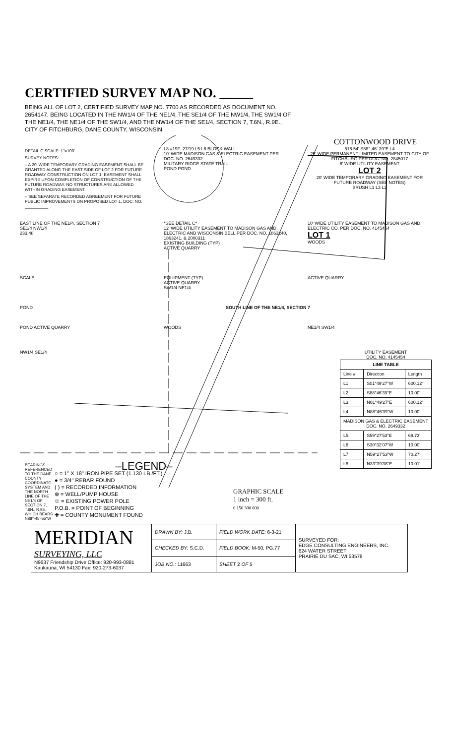CERTIFIED SURVEY MAP NO. _____
BEING ALL OF LOT 2, CERTIFIED SURVEY MAP NO. 7700 AS RECORDED AS DOCUMENT NO. 2654147, BEING LOCATED IN THE NW1/4 OF THE NE1/4, THE SE1/4 OF THE NW1/4, THE SW1/4 OF THE NE1/4, THE NE1/4 OF THE SW1/4, AND THE NW1/4 OF THE SE1/4, SECTION 7, T.6N., R.9E., CITY OF FITCHBURG, DANE COUNTY, WISCONSIN
COTTONWOOD DRIVE
DETAIL C SCALE: 1"=100'
SURVEY NOTES:
– A 20' WIDE TEMPORARY GRADING EASEMENT SHALL BE GRANTED ALONG THE EAST SIDE OF LOT 2 FOR FUTURE ROADWAY CONSTRUCTION ON LOT 1. EASEMENT SHALL EXPIRE UPON COMPLETION OF CONSTRUCTION OF THE FUTURE ROADWAY. NO STRUCTURES ARE ALLOWED WITHIN GRADING EASEMENT.
– SEE SEPARATE RECORDED AGREEMENT FOR FUTURE PUBLIC IMPROVEMENTS ON PROPOSED LOT 1. DOC. NO. __________
L8 #19F–27/19 L5 L6 BLOCK WALL
10' WIDE MADISON GAS & ELECTRIC EASEMENT PER DOC. NO. 2649332
MILITARY RIDGE STATE TRAIL
POND POND
516.54' S88°-46'-39"E L4
25' WIDE PERMANENT LIMITED EASEMENT TO CITY OF FITCHBURG PER DOC. NO. 2845017
6' WIDE UTILITY EASEMENT
LOT 2
20' WIDE TEMPORARY GRADING EASEMENT FOR FUTURE ROADWAY (SEE NOTES)
BRUSH L1 L3 L2
EAST LINE OF THE NE1/4, SECTION 7
SE1/4 NW1/4
233.48'
*SEE DETAIL C*
12' WIDE UTILITY EASEMENT TO MADISON GAS AND ELECTRIC AND WISCONSIN BELL PER DOC. NO. 1863240, 1863241, & 2000311
EXISTING BUILDING (TYP)
ACTIVE QUARRY
10' WIDE UTILITY EASEMENT TO MADISON GAS AND ELECTRIC CO. PER DOC. NO. 4145454
LOT 1
WOODS
SCALE EQUIPMENT (TYP)
ACTIVE QUARRY
SW1/4 NE1/4
ACTIVE QUARRY
POND SOUTH LINE OF THE NE1/4, SECTION 7
POND ACTIVE QUARRY WOODS NE1/4 SW1/4
NW1/4 SE1/4 UTILITY EASEMENT
DOC. NO. 4145454
| LINE TABLE | | |
| --- | --- | --- |
| Line # | Direction | Length |
| L1 | S01°49'27"W | 600.12' |
| L2 | S88°46'39"E | 10.00' |
| L3 | N01°49'27"E | 600.12' |
| L4 | N88°46'39"W | 10.00' |
| MADISON GAS & ELECTRIC EASEMENT DOC. NO. 2649332 | | |
| L5 | S59°27'53"E | 69.73' |
| L6 | S30°32'07"W | 10.00' |
| L7 | N59°27'53"W | 70.27' |
| L8 | N33°39'38"E | 10.01' |
BEARINGS REFERENCED TO THE DANE COUNTY COORDINATE SYSTEM AND THE NORTH LINE OF THE NE1/4 OF SECTION 7, T.6N., R.9E., WHICH BEARS N88°-45'-55"W
–LEGEND–
○ = 1" X 18" IRON PIPE SET (1.130 LB./FT.)
● = 3/4" REBAR FOUND
( ) = RECORDED INFORMATION
⊗ = WELL/PUMP HOUSE
☉ = EXISTING POWER POLE
P.O.B. = POINT OF BEGINNING
✚ = COUNTY MONUMENT FOUND
GRAPHIC SCALE
1 inch = 300 ft.
0 150 300 600
| MERIDIAN SURVEYING, LLC N9637 Friendship Drive Office: 920-993-0881 Kaukauna, WI 54130 Fax: 920-273-6037 | DRAWN BY: J.B. | FIELD WORK DATE: 6-3-21 | SURVEYED FOR: EDGE CONSULTING ENGINEERS, INC. 624 WATER STREET PRAIRIE DU SAC, WI 53578 |
| | CHECKED BY: S.C.D. | FIELD BOOK: M-50, PG.77 | |
| | JOB NO.: 11663 | SHEET 2 OF 5 | |